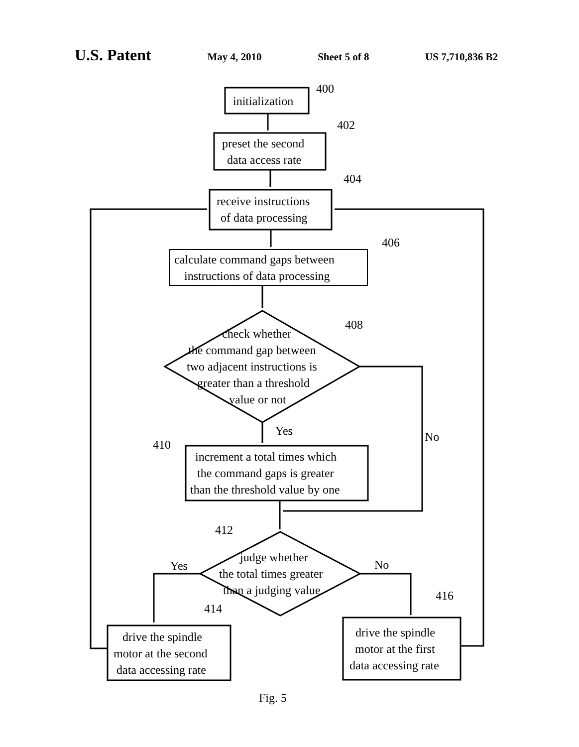U.S. Patent May 4, 2010 Sheet 5 of 8 US 7,710,836 B2
initialization
preset the second
data access rate
receive instructions
of data processing
calculate command gaps between
instructions of data processing
check whether
the command gap between
two adjacent instructions is
greater than a threshold
value or not
Yes
No
increment a total times which
the command gaps is greater
than the threshold value by one
judge whether
the total times greater
than a judging value
Yes
No
drive the spindle
motor at the second
data accessing rate
drive the spindle
motor at the first
data accessing rate
400
402
404
406
408
410
412
414
416
Fig. 5